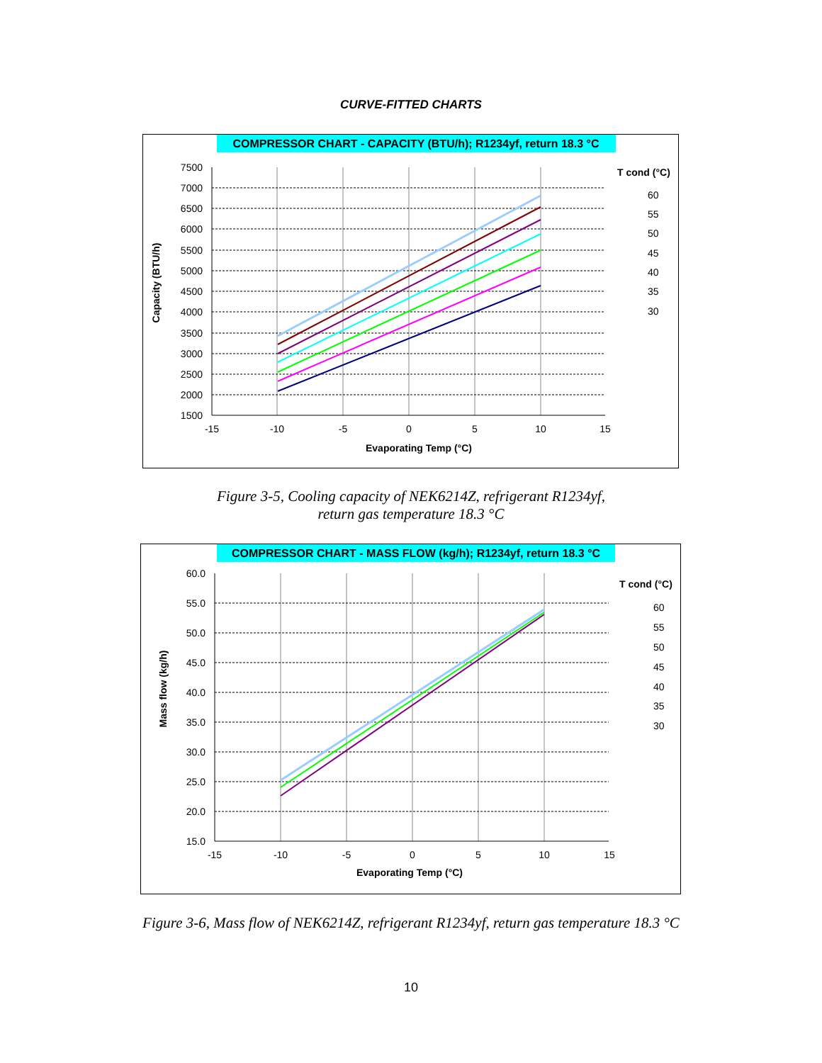CURVE-FITTED CHARTS
COMPRESSOR CHART - CAPACITY (BTU/h); R1234yf, return 18.3 °C
7500
7000
6500
6000
5500
5000
4500
4000
3500
3000
2500
2000
1500
-15
-10
-5
0
5
10
15
Evaporating Temp (°C)
Capacity (BTU/h)
T cond (°C)
60
55
50
45
40
35
30
Figure 3-5, Cooling capacity of NEK6214Z, refrigerant R1234yf,
return gas temperature 18.3 °C
COMPRESSOR CHART - MASS FLOW (kg/h); R1234yf, return 18.3 °C
60.0
55.0
50.0
45.0
40.0
35.0
30.0
25.0
20.0
15.0
-15
-10
-5
0
5
10
15
Evaporating Temp (°C)
Mass flow (kg/h)
T cond (°C)
60
55
50
45
40
35
30
Figure 3-6, Mass flow of NEK6214Z, refrigerant R1234yf, return gas temperature 18.3 °C
10